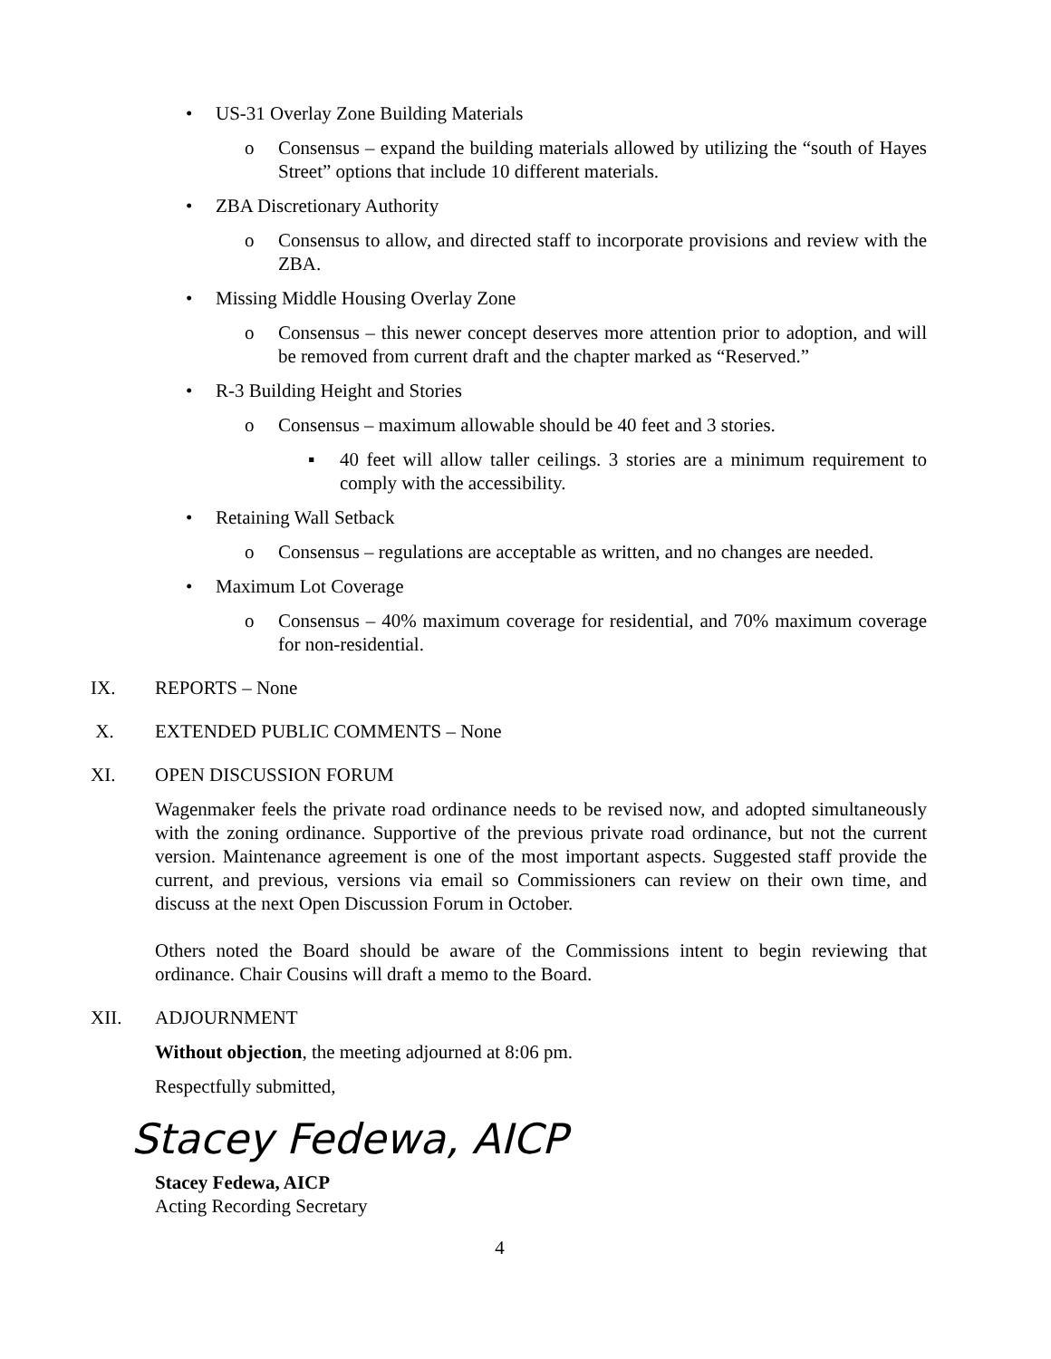• US-31 Overlay Zone Building Materials
o Consensus – expand the building materials allowed by utilizing the “south of Hayes Street” options that include 10 different materials.
• ZBA Discretionary Authority
o Consensus to allow, and directed staff to incorporate provisions and review with the ZBA.
• Missing Middle Housing Overlay Zone
o Consensus – this newer concept deserves more attention prior to adoption, and will be removed from current draft and the chapter marked as “Reserved.”
• R-3 Building Height and Stories
o Consensus – maximum allowable should be 40 feet and 3 stories.
▪ 40 feet will allow taller ceilings. 3 stories are a minimum requirement to comply with the accessibility.
• Retaining Wall Setback
o Consensus – regulations are acceptable as written, and no changes are needed.
• Maximum Lot Coverage
o Consensus – 40% maximum coverage for residential, and 70% maximum coverage for non-residential.
IX. REPORTS – None
X. EXTENDED PUBLIC COMMENTS – None
XI. OPEN DISCUSSION FORUM
Wagenmaker feels the private road ordinance needs to be revised now, and adopted simultaneously with the zoning ordinance. Supportive of the previous private road ordinance, but not the current version. Maintenance agreement is one of the most important aspects. Suggested staff provide the current, and previous, versions via email so Commissioners can review on their own time, and discuss at the next Open Discussion Forum in October.
Others noted the Board should be aware of the Commissions intent to begin reviewing that ordinance. Chair Cousins will draft a memo to the Board.
XII. ADJOURNMENT
Without objection, the meeting adjourned at 8:06 pm.
Respectfully submitted,
Stacey Fedewa, AICP
Stacey Fedewa, AICP
Acting Recording Secretary
4